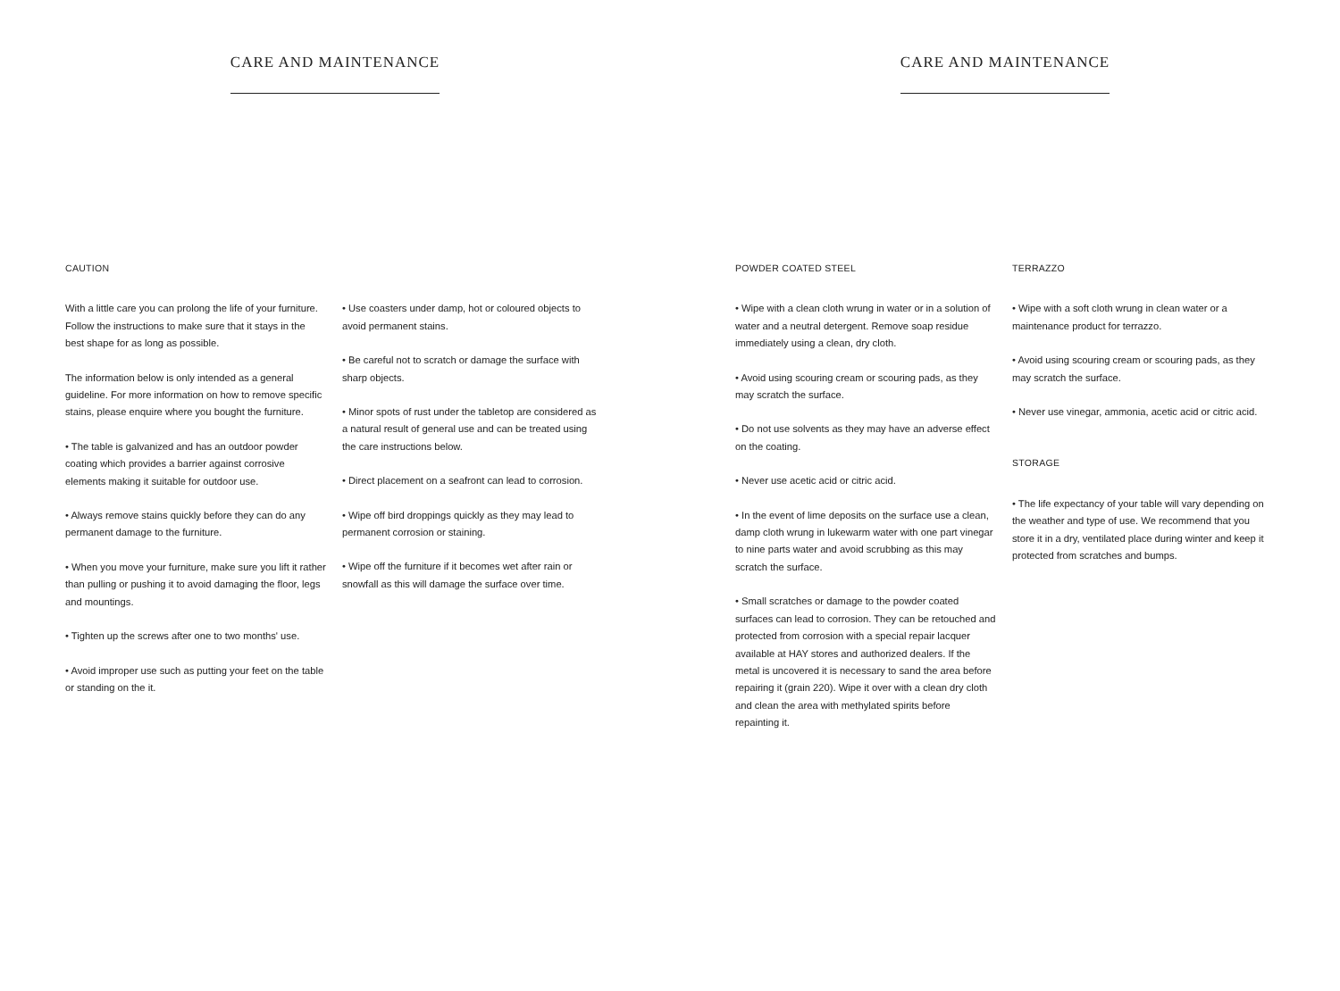CARE AND MAINTENANCE
CAUTION
With a little care you can prolong the life of your furniture. Follow the instructions to make sure that it stays in the best shape for as long as possible.
The information below is only intended as a general guideline. For more information on how to remove specific stains, please enquire where you bought the furniture.
• The table is galvanized and has an outdoor powder coating which provides a barrier against corrosive elements making it suitable for outdoor use.
• Always remove stains quickly before they can do any permanent damage to the furniture.
• When you move your furniture, make sure you lift it rather than pulling or pushing it to avoid damaging the floor, legs and mountings.
• Tighten up the screws after one to two months' use.
• Avoid improper use such as putting your feet on the table or standing on the it.
• Use coasters under damp, hot or coloured objects to avoid permanent stains.
• Be careful not to scratch or damage the surface with sharp objects.
• Minor spots of rust under the tabletop are considered as a natural result of general use and can be treated using the care instructions below.
• Direct placement on a seafront can lead to corrosion.
• Wipe off bird droppings quickly as they may lead to permanent corrosion or staining.
• Wipe off the furniture if it becomes wet after rain or snowfall as this will damage the surface over time.
CARE AND MAINTENANCE
POWDER COATED STEEL
• Wipe with a clean cloth wrung in water or in a solution of water and a neutral detergent. Remove soap residue immediately using a clean, dry cloth.
• Avoid using scouring cream or scouring pads, as they may scratch the surface.
• Do not use solvents as they may have an adverse effect on the coating.
• Never use acetic acid or citric acid.
• In the event of lime deposits on the surface use a clean, damp cloth wrung in lukewarm water with one part vinegar to nine parts water and avoid scrubbing as this may scratch the surface.
• Small scratches or damage to the powder coated surfaces can lead to corrosion. They can be retouched and protected from corrosion with a special repair lacquer available at HAY stores and authorized dealers. If the metal is uncovered it is necessary to sand the area before repairing it (grain 220). Wipe it over with a clean dry cloth and clean the area with methylated spirits before repainting it.
TERRAZZO
• Wipe with a soft cloth wrung in clean water or a maintenance product for terrazzo.
• Avoid using scouring cream or scouring pads, as they may scratch the surface.
• Never use vinegar, ammonia, acetic acid or citric acid.
STORAGE
• The life expectancy of your table will vary depending on the weather and type of use. We recommend that you store it in a dry, ventilated place during winter and keep it protected from scratches and bumps.